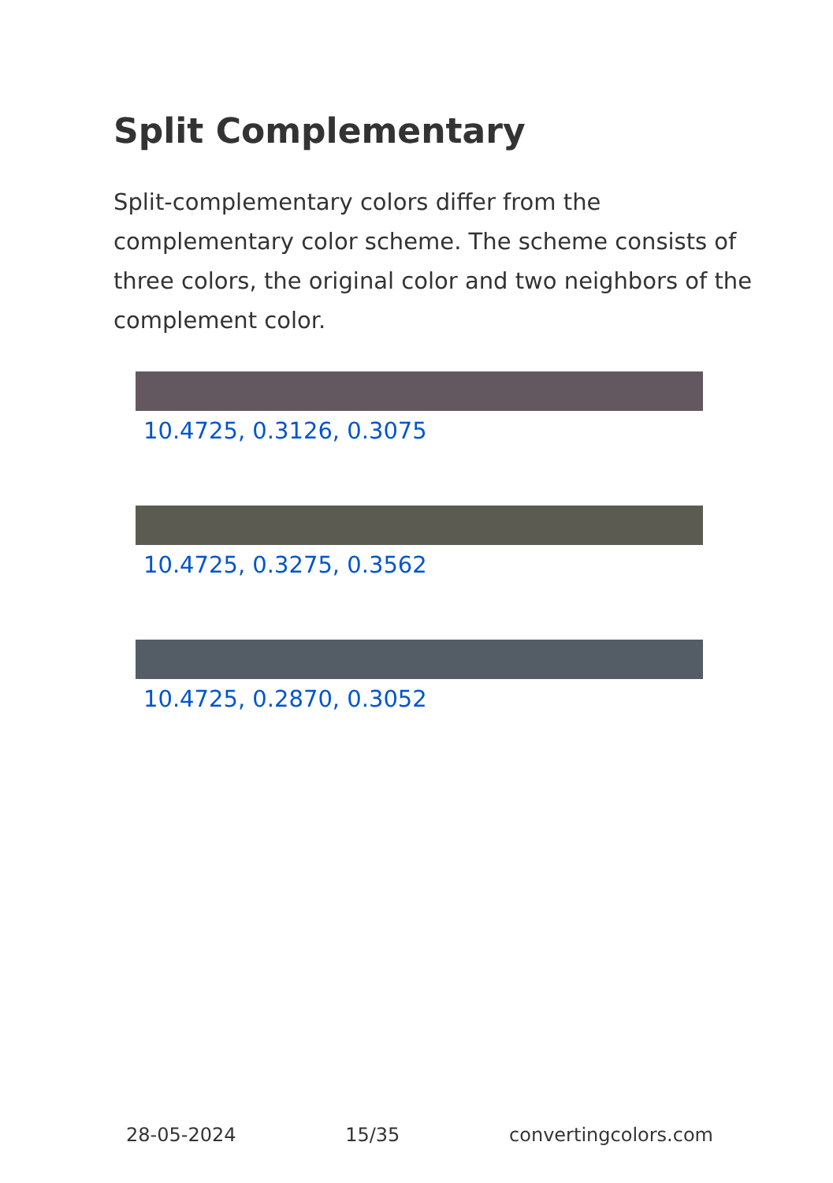Split Complementary
Split-complementary colors differ from the complementary color scheme. The scheme consists of three colors, the original color and two neighbors of the complement color.
10.4725, 0.3126, 0.3075
10.4725, 0.3275, 0.3562
10.4725, 0.2870, 0.3052
28-05-2024 15/35 convertingcolors.com